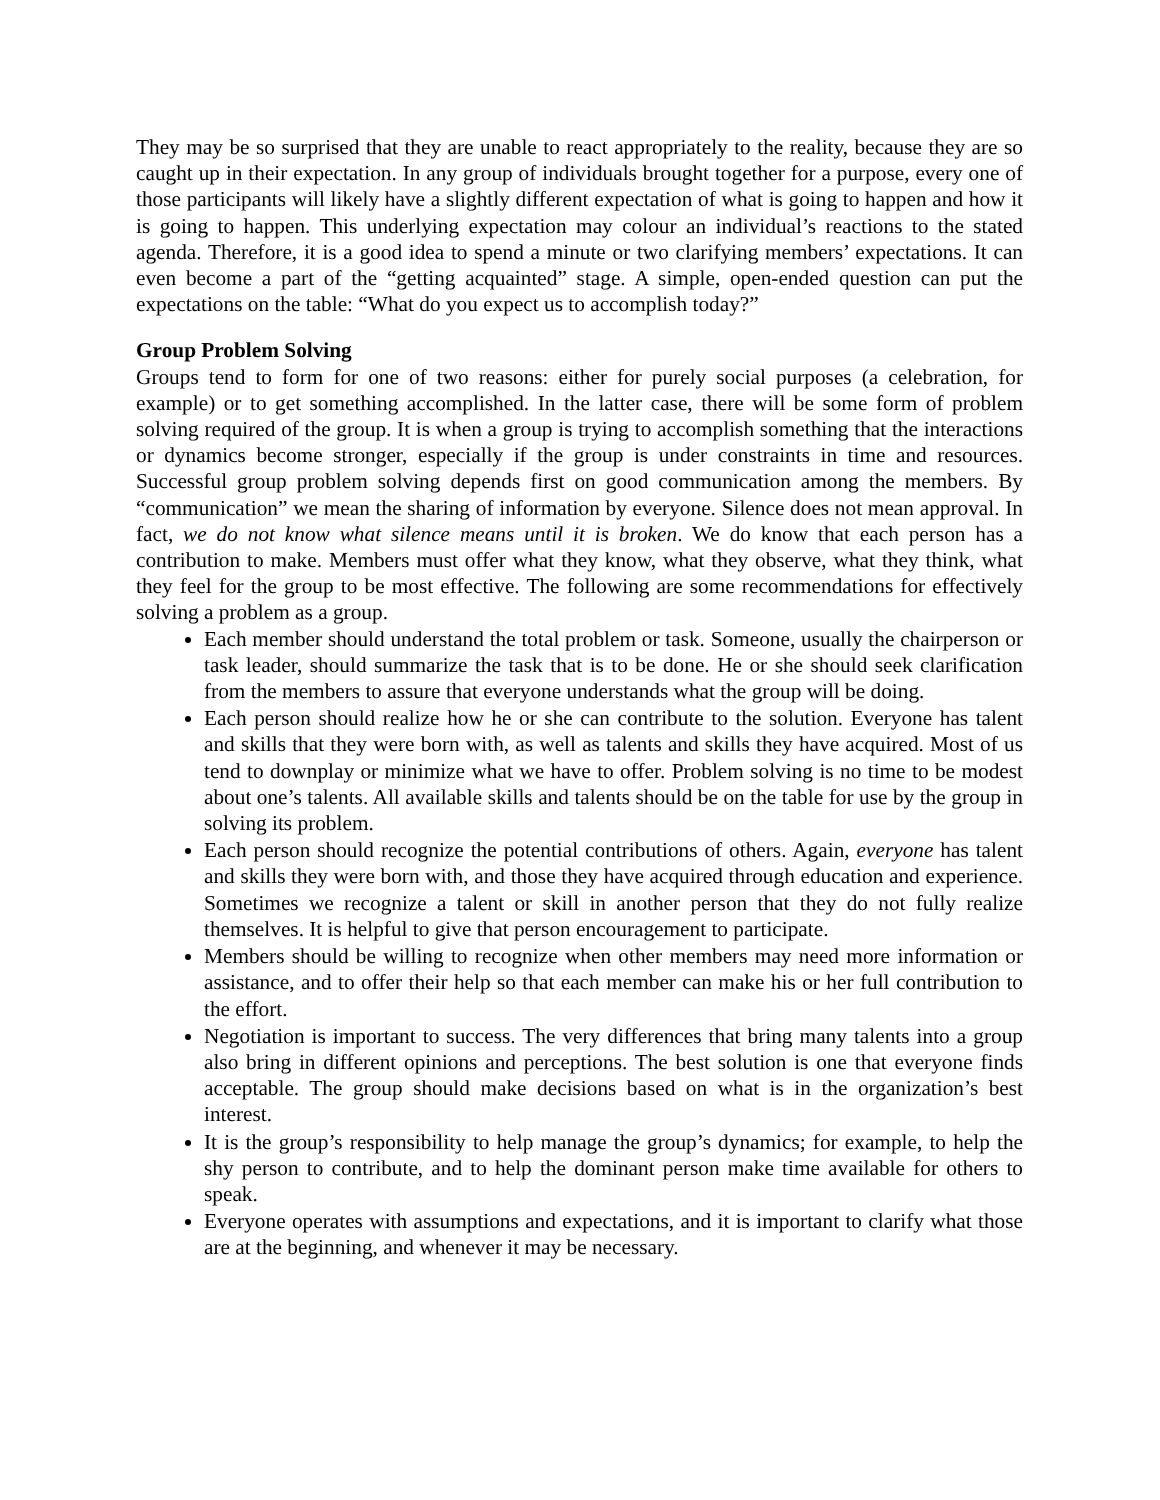They may be so surprised that they are unable to react appropriately to the reality, because they are so caught up in their expectation. In any group of individuals brought together for a purpose, every one of those participants will likely have a slightly different expectation of what is going to happen and how it is going to happen. This underlying expectation may colour an individual’s reactions to the stated agenda. Therefore, it is a good idea to spend a minute or two clarifying members’ expectations. It can even become a part of the “getting acquainted” stage. A simple, open-ended question can put the expectations on the table: “What do you expect us to accomplish today?”
Group Problem Solving
Groups tend to form for one of two reasons: either for purely social purposes (a celebration, for example) or to get something accomplished. In the latter case, there will be some form of problem solving required of the group. It is when a group is trying to accomplish something that the interactions or dynamics become stronger, especially if the group is under constraints in time and resources. Successful group problem solving depends first on good communication among the members. By “communication” we mean the sharing of information by everyone. Silence does not mean approval. In fact, we do not know what silence means until it is broken. We do know that each person has a contribution to make. Members must offer what they know, what they observe, what they think, what they feel for the group to be most effective. The following are some recommendations for effectively solving a problem as a group.
Each member should understand the total problem or task. Someone, usually the chairperson or task leader, should summarize the task that is to be done. He or she should seek clarification from the members to assure that everyone understands what the group will be doing.
Each person should realize how he or she can contribute to the solution. Everyone has talent and skills that they were born with, as well as talents and skills they have acquired. Most of us tend to downplay or minimize what we have to offer. Problem solving is no time to be modest about one’s talents. All available skills and talents should be on the table for use by the group in solving its problem.
Each person should recognize the potential contributions of others. Again, everyone has talent and skills they were born with, and those they have acquired through education and experience. Sometimes we recognize a talent or skill in another person that they do not fully realize themselves. It is helpful to give that person encouragement to participate.
Members should be willing to recognize when other members may need more information or assistance, and to offer their help so that each member can make his or her full contribution to the effort.
Negotiation is important to success. The very differences that bring many talents into a group also bring in different opinions and perceptions. The best solution is one that everyone finds acceptable. The group should make decisions based on what is in the organization’s best interest.
It is the group’s responsibility to help manage the group’s dynamics; for example, to help the shy person to contribute, and to help the dominant person make time available for others to speak.
Everyone operates with assumptions and expectations, and it is important to clarify what those are at the beginning, and whenever it may be necessary.